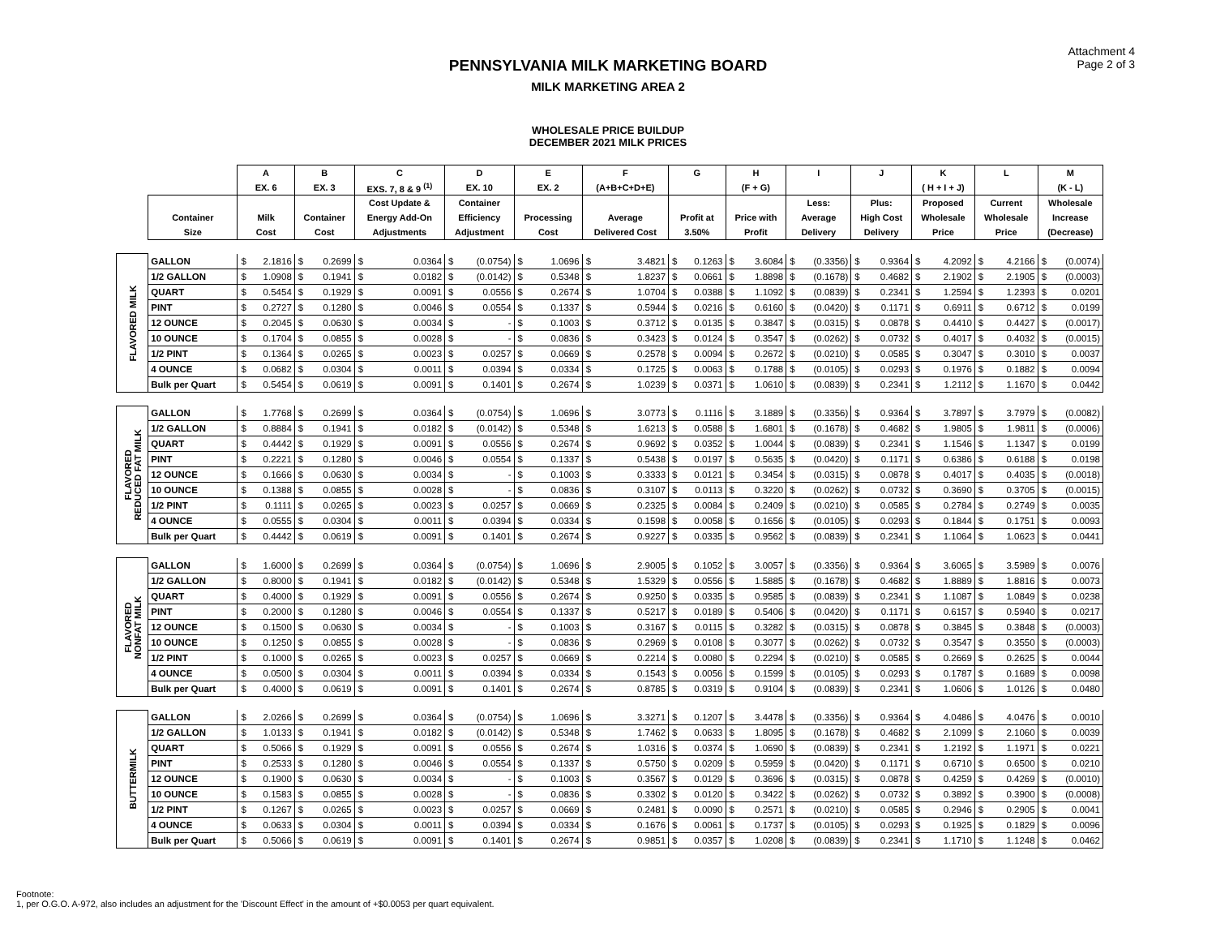Attachment 4
Page 2 of 3
PENNSYLVANIA MILK MARKETING BOARD
MILK MARKETING AREA 2
WHOLESALE PRICE BUILDUP
DECEMBER 2021 MILK PRICES
| | | A | | B | | C | | D | | E | | F | | G | | H | | I | | J | | K | | L | | M | |
| --- | --- | --- | --- | --- | --- | --- | --- | --- | --- | --- | --- | --- | --- | --- | --- | --- | --- | --- | --- | --- | --- | --- | --- | --- | --- | --- | --- |
| | | EX. 6 | | EX. 3 | | EXS. 7, 8 & 9 <sup>(1)</sup> | | EX. 10 | | EX. 2 | | (A+B+C+D+E) | | | | (F + G) | | | | | | ( H + I + J) | | | | (K - L) | |
| | | | | | | Cost Update & | | Container | | | | | | | | | | Less: | | Plus: | | Proposed | | Current | | Wholesale | |
| | Container | Milk | | Container | | Energy Add-On | | Efficiency | | Processing | | Average | | Profit at | | Price with | | Average | | High Cost | | Wholesale | | Wholesale | | Increase | |
| | Size | Cost | | Cost | | Adjustments | | Adjustment | | Cost | | Delivered Cost | | 3.50% | | Profit | | Delivery | | Delivery | | Price | | Price | | (Decrease) | |
| FLAVORED MILK | GALLON | $ | 2.1816 | $ | 0.2699 | $ | 0.0364 | $ | (0.0754) | $ | 1.0696 | $ | 3.4821 | $ | 0.1263 | $ | 3.6084 | $ | (0.3356) | $ | 0.9364 | $ | 4.2092 | $ | 4.2166 | $ | (0.0074) |
| | 1/2 GALLON | $ | 1.0908 | $ | 0.1941 | $ | 0.0182 | $ | (0.0142) | $ | 0.5348 | $ | 1.8237 | $ | 0.0661 | $ | 1.8898 | $ | (0.1678) | $ | 0.4682 | $ | 2.1902 | $ | 2.1905 | $ | (0.0003) |
| | QUART | $ | 0.5454 | $ | 0.1929 | $ | 0.0091 | $ | 0.0556 | $ | 0.2674 | $ | 1.0704 | $ | 0.0388 | $ | 1.1092 | $ | (0.0839) | $ | 0.2341 | $ | 1.2594 | $ | 1.2393 | $ | 0.0201 |
| | PINT | $ | 0.2727 | $ | 0.1280 | $ | 0.0046 | $ | 0.0554 | $ | 0.1337 | $ | 0.5944 | $ | 0.0216 | $ | 0.6160 | $ | (0.0420) | $ | 0.1171 | $ | 0.6911 | $ | 0.6712 | $ | 0.0199 |
| | 12 OUNCE | $ | 0.2045 | $ | 0.0630 | $ | 0.0034 | $ | - | $ | 0.1003 | $ | 0.3712 | $ | 0.0135 | $ | 0.3847 | $ | (0.0315) | $ | 0.0878 | $ | 0.4410 | $ | 0.4427 | $ | (0.0017) |
| | 10 OUNCE | $ | 0.1704 | $ | 0.0855 | $ | 0.0028 | $ | - | $ | 0.0836 | $ | 0.3423 | $ | 0.0124 | $ | 0.3547 | $ | (0.0262) | $ | 0.0732 | $ | 0.4017 | $ | 0.4032 | $ | (0.0015) |
| | 1/2 PINT | $ | 0.1364 | $ | 0.0265 | $ | 0.0023 | $ | 0.0257 | $ | 0.0669 | $ | 0.2578 | $ | 0.0094 | $ | 0.2672 | $ | (0.0210) | $ | 0.0585 | $ | 0.3047 | $ | 0.3010 | $ | 0.0037 |
| | 4 OUNCE | $ | 0.0682 | $ | 0.0304 | $ | 0.0011 | $ | 0.0394 | $ | 0.0334 | $ | 0.1725 | $ | 0.0063 | $ | 0.1788 | $ | (0.0105) | $ | 0.0293 | $ | 0.1976 | $ | 0.1882 | $ | 0.0094 |
| | Bulk per Quart | $ | 0.5454 | $ | 0.0619 | $ | 0.0091 | $ | 0.1401 | $ | 0.2674 | $ | 1.0239 | $ | 0.0371 | $ | 1.0610 | $ | (0.0839) | $ | 0.2341 | $ | 1.2112 | $ | 1.1670 | $ | 0.0442 |
| FLAVORED REDUCED FAT MILK | GALLON | $ | 1.7768 | $ | 0.2699 | $ | 0.0364 | $ | (0.0754) | $ | 1.0696 | $ | 3.0773 | $ | 0.1116 | $ | 3.1889 | $ | (0.3356) | $ | 0.9364 | $ | 3.7897 | $ | 3.7979 | $ | (0.0082) |
| | 1/2 GALLON | $ | 0.8884 | $ | 0.1941 | $ | 0.0182 | $ | (0.0142) | $ | 0.5348 | $ | 1.6213 | $ | 0.0588 | $ | 1.6801 | $ | (0.1678) | $ | 0.4682 | $ | 1.9805 | $ | 1.9811 | $ | (0.0006) |
| | QUART | $ | 0.4442 | $ | 0.1929 | $ | 0.0091 | $ | 0.0556 | $ | 0.2674 | $ | 0.9692 | $ | 0.0352 | $ | 1.0044 | $ | (0.0839) | $ | 0.2341 | $ | 1.1546 | $ | 1.1347 | $ | 0.0199 |
| | PINT | $ | 0.2221 | $ | 0.1280 | $ | 0.0046 | $ | 0.0554 | $ | 0.1337 | $ | 0.5438 | $ | 0.0197 | $ | 0.5635 | $ | (0.0420) | $ | 0.1171 | $ | 0.6386 | $ | 0.6188 | $ | 0.0198 |
| | 12 OUNCE | $ | 0.1666 | $ | 0.0630 | $ | 0.0034 | $ | - | $ | 0.1003 | $ | 0.3333 | $ | 0.0121 | $ | 0.3454 | $ | (0.0315) | $ | 0.0878 | $ | 0.4017 | $ | 0.4035 | $ | (0.0018) |
| | 10 OUNCE | $ | 0.1388 | $ | 0.0855 | $ | 0.0028 | $ | - | $ | 0.0836 | $ | 0.3107 | $ | 0.0113 | $ | 0.3220 | $ | (0.0262) | $ | 0.0732 | $ | 0.3690 | $ | 0.3705 | $ | (0.0015) |
| | 1/2 PINT | $ | 0.1111 | $ | 0.0265 | $ | 0.0023 | $ | 0.0257 | $ | 0.0669 | $ | 0.2325 | $ | 0.0084 | $ | 0.2409 | $ | (0.0210) | $ | 0.0585 | $ | 0.2784 | $ | 0.2749 | $ | 0.0035 |
| | 4 OUNCE | $ | 0.0555 | $ | 0.0304 | $ | 0.0011 | $ | 0.0394 | $ | 0.0334 | $ | 0.1598 | $ | 0.0058 | $ | 0.1656 | $ | (0.0105) | $ | 0.0293 | $ | 0.1844 | $ | 0.1751 | $ | 0.0093 |
| | Bulk per Quart | $ | 0.4442 | $ | 0.0619 | $ | 0.0091 | $ | 0.1401 | $ | 0.2674 | $ | 0.9227 | $ | 0.0335 | $ | 0.9562 | $ | (0.0839) | $ | 0.2341 | $ | 1.1064 | $ | 1.0623 | $ | 0.0441 |
| FLAVORED NONFAT MILK | GALLON | $ | 1.6000 | $ | 0.2699 | $ | 0.0364 | $ | (0.0754) | $ | 1.0696 | $ | 2.9005 | $ | 0.1052 | $ | 3.0057 | $ | (0.3356) | $ | 0.9364 | $ | 3.6065 | $ | 3.5989 | $ | 0.0076 |
| | 1/2 GALLON | $ | 0.8000 | $ | 0.1941 | $ | 0.0182 | $ | (0.0142) | $ | 0.5348 | $ | 1.5329 | $ | 0.0556 | $ | 1.5885 | $ | (0.1678) | $ | 0.4682 | $ | 1.8889 | $ | 1.8816 | $ | 0.0073 |
| | QUART | $ | 0.4000 | $ | 0.1929 | $ | 0.0091 | $ | 0.0556 | $ | 0.2674 | $ | 0.9250 | $ | 0.0335 | $ | 0.9585 | $ | (0.0839) | $ | 0.2341 | $ | 1.1087 | $ | 1.0849 | $ | 0.0238 |
| | PINT | $ | 0.2000 | $ | 0.1280 | $ | 0.0046 | $ | 0.0554 | $ | 0.1337 | $ | 0.5217 | $ | 0.0189 | $ | 0.5406 | $ | (0.0420) | $ | 0.1171 | $ | 0.6157 | $ | 0.5940 | $ | 0.0217 |
| | 12 OUNCE | $ | 0.1500 | $ | 0.0630 | $ | 0.0034 | $ | - | $ | 0.1003 | $ | 0.3167 | $ | 0.0115 | $ | 0.3282 | $ | (0.0315) | $ | 0.0878 | $ | 0.3845 | $ | 0.3848 | $ | (0.0003) |
| | 10 OUNCE | $ | 0.1250 | $ | 0.0855 | $ | 0.0028 | $ | - | $ | 0.0836 | $ | 0.2969 | $ | 0.0108 | $ | 0.3077 | $ | (0.0262) | $ | 0.0732 | $ | 0.3547 | $ | 0.3550 | $ | (0.0003) |
| | 1/2 PINT | $ | 0.1000 | $ | 0.0265 | $ | 0.0023 | $ | 0.0257 | $ | 0.0669 | $ | 0.2214 | $ | 0.0080 | $ | 0.2294 | $ | (0.0210) | $ | 0.0585 | $ | 0.2669 | $ | 0.2625 | $ | 0.0044 |
| | 4 OUNCE | $ | 0.0500 | $ | 0.0304 | $ | 0.0011 | $ | 0.0394 | $ | 0.0334 | $ | 0.1543 | $ | 0.0056 | $ | 0.1599 | $ | (0.0105) | $ | 0.0293 | $ | 0.1787 | $ | 0.1689 | $ | 0.0098 |
| | Bulk per Quart | $ | 0.4000 | $ | 0.0619 | $ | 0.0091 | $ | 0.1401 | $ | 0.2674 | $ | 0.8785 | $ | 0.0319 | $ | 0.9104 | $ | (0.0839) | $ | 0.2341 | $ | 1.0606 | $ | 1.0126 | $ | 0.0480 |
| BUTTERMILK | GALLON | $ | 2.0266 | $ | 0.2699 | $ | 0.0364 | $ | (0.0754) | $ | 1.0696 | $ | 3.3271 | $ | 0.1207 | $ | 3.4478 | $ | (0.3356) | $ | 0.9364 | $ | 4.0486 | $ | 4.0476 | $ | 0.0010 |
| | 1/2 GALLON | $ | 1.0133 | $ | 0.1941 | $ | 0.0182 | $ | (0.0142) | $ | 0.5348 | $ | 1.7462 | $ | 0.0633 | $ | 1.8095 | $ | (0.1678) | $ | 0.4682 | $ | 2.1099 | $ | 2.1060 | $ | 0.0039 |
| | QUART | $ | 0.5066 | $ | 0.1929 | $ | 0.0091 | $ | 0.0556 | $ | 0.2674 | $ | 1.0316 | $ | 0.0374 | $ | 1.0690 | $ | (0.0839) | $ | 0.2341 | $ | 1.2192 | $ | 1.1971 | $ | 0.0221 |
| | PINT | $ | 0.2533 | $ | 0.1280 | $ | 0.0046 | $ | 0.0554 | $ | 0.1337 | $ | 0.5750 | $ | 0.0209 | $ | 0.5959 | $ | (0.0420) | $ | 0.1171 | $ | 0.6710 | $ | 0.6500 | $ | 0.0210 |
| | 12 OUNCE | $ | 0.1900 | $ | 0.0630 | $ | 0.0034 | $ | - | $ | 0.1003 | $ | 0.3567 | $ | 0.0129 | $ | 0.3696 | $ | (0.0315) | $ | 0.0878 | $ | 0.4259 | $ | 0.4269 | $ | (0.0010) |
| | 10 OUNCE | $ | 0.1583 | $ | 0.0855 | $ | 0.0028 | $ | - | $ | 0.0836 | $ | 0.3302 | $ | 0.0120 | $ | 0.3422 | $ | (0.0262) | $ | 0.0732 | $ | 0.3892 | $ | 0.3900 | $ | (0.0008) |
| | 1/2 PINT | $ | 0.1267 | $ | 0.0265 | $ | 0.0023 | $ | 0.0257 | $ | 0.0669 | $ | 0.2481 | $ | 0.0090 | $ | 0.2571 | $ | (0.0210) | $ | 0.0585 | $ | 0.2946 | $ | 0.2905 | $ | 0.0041 |
| | 4 OUNCE | $ | 0.0633 | $ | 0.0304 | $ | 0.0011 | $ | 0.0394 | $ | 0.0334 | $ | 0.1676 | $ | 0.0061 | $ | 0.1737 | $ | (0.0105) | $ | 0.0293 | $ | 0.1925 | $ | 0.1829 | $ | 0.0096 |
| | Bulk per Quart | $ | 0.5066 | $ | 0.0619 | $ | 0.0091 | $ | 0.1401 | $ | 0.2674 | $ | 0.9851 | $ | 0.0357 | $ | 1.0208 | $ | (0.0839) | $ | 0.2341 | $ | 1.1710 | $ | 1.1248 | $ | 0.0462 |
Footnote:
1, per O.G.O. A-972, also includes an adjustment for the 'Discount Effect' in the amount of +$0.0053 per quart equivalent.